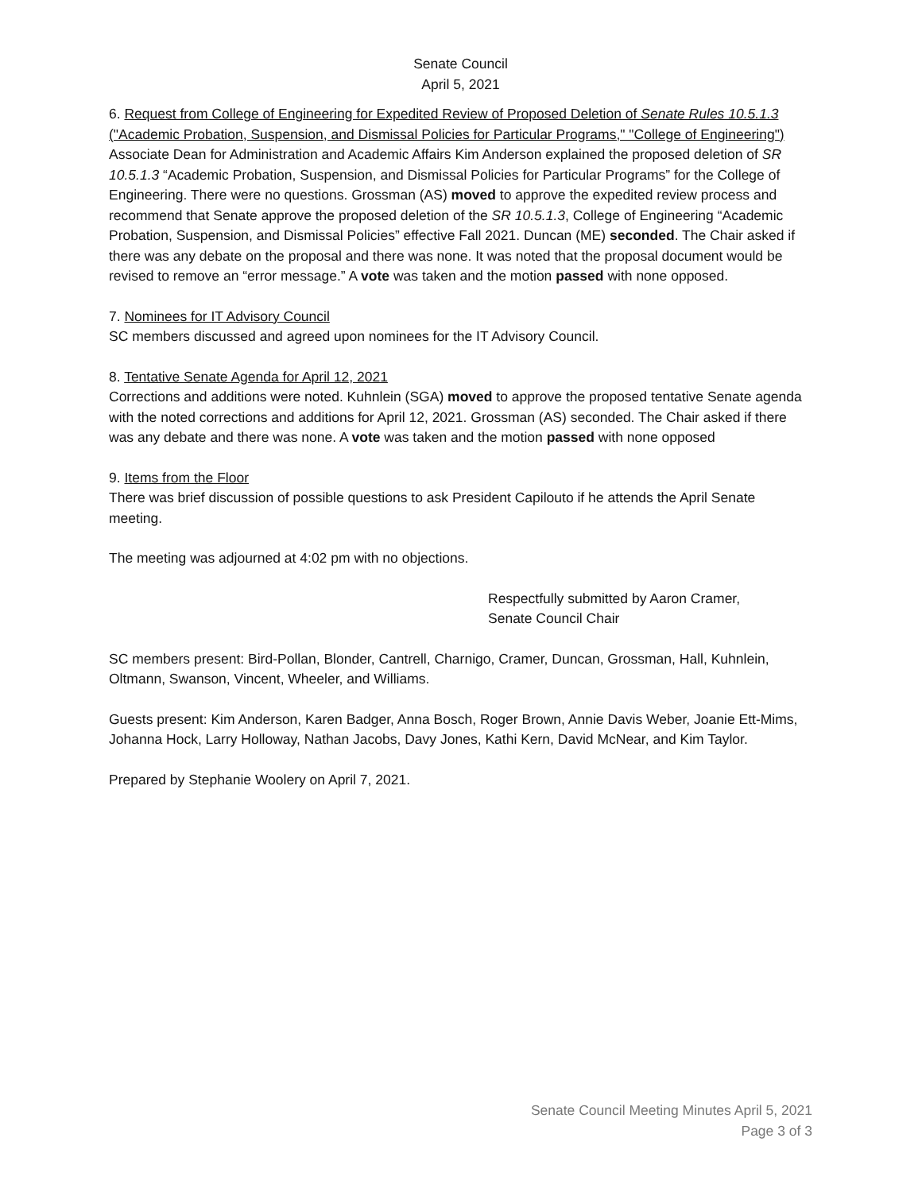Senate Council
April 5, 2021
6. Request from College of Engineering for Expedited Review of Proposed Deletion of Senate Rules 10.5.1.3 ("Academic Probation, Suspension, and Dismissal Policies for Particular Programs," "College of Engineering")
Associate Dean for Administration and Academic Affairs Kim Anderson explained the proposed deletion of SR 10.5.1.3 “Academic Probation, Suspension, and Dismissal Policies for Particular Programs” for the College of Engineering. There were no questions. Grossman (AS) moved to approve the expedited review process and recommend that Senate approve the proposed deletion of the SR 10.5.1.3, College of Engineering “Academic Probation, Suspension, and Dismissal Policies” effective Fall 2021. Duncan (ME) seconded. The Chair asked if there was any debate on the proposal and there was none. It was noted that the proposal document would be revised to remove an “error message.” A vote was taken and the motion passed with none opposed.
7. Nominees for IT Advisory Council
SC members discussed and agreed upon nominees for the IT Advisory Council.
8. Tentative Senate Agenda for April 12, 2021
Corrections and additions were noted. Kuhnlein (SGA) moved to approve the proposed tentative Senate agenda with the noted corrections and additions for April 12, 2021. Grossman (AS) seconded. The Chair asked if there was any debate and there was none. A vote was taken and the motion passed with none opposed
9. Items from the Floor
There was brief discussion of possible questions to ask President Capilouto if he attends the April Senate meeting.
The meeting was adjourned at 4:02 pm with no objections.
Respectfully submitted by Aaron Cramer,
Senate Council Chair
SC members present: Bird-Pollan, Blonder, Cantrell, Charnigo, Cramer, Duncan, Grossman, Hall, Kuhnlein, Oltmann, Swanson, Vincent, Wheeler, and Williams.
Guests present: Kim Anderson, Karen Badger, Anna Bosch, Roger Brown, Annie Davis Weber, Joanie Ett-Mims, Johanna Hock, Larry Holloway, Nathan Jacobs, Davy Jones, Kathi Kern, David McNear, and Kim Taylor.
Prepared by Stephanie Woolery on April 7, 2021.
Senate Council Meeting Minutes April 5, 2021
Page 3 of 3